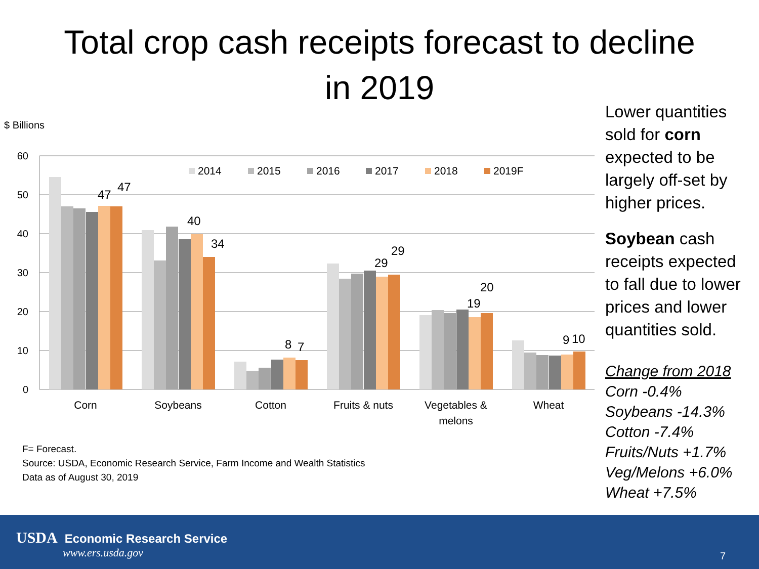Total crop cash receipts forecast to decline
in 2019
$ Billions
60
50
40
30
20
10
0
2014
2015
2016
2017
2018
2019F
47
47
40
34
8
7
29
29
19
20
9
10
Corn
Soybeans
Cotton
Fruits & nuts
Vegetables &
melons
Wheat
Lower quantities sold for corn expected to be largely off-set by higher prices.
Soybean cash receipts expected to fall due to lower prices and lower quantities sold.
Change from 2018
Corn -0.4%
Soybeans -14.3%
Cotton -7.4%
Fruits/Nuts +1.7%
Veg/Melons +6.0%
Wheat +7.5%
F= Forecast.
Source: USDA, Economic Research Service, Farm Income and Wealth Statistics
Data as of August 30, 2019
USDA Economic Research Service
www.ers.usda.gov
7